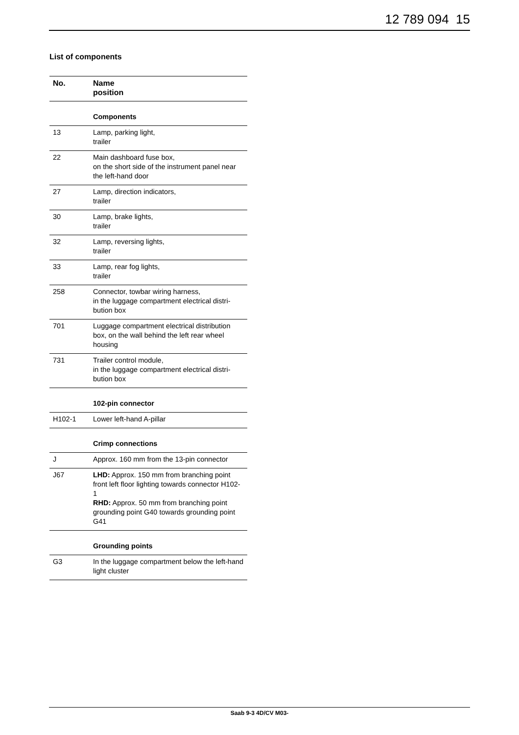12 789 094 15
List of components
| No. | Name position |
| --- | --- |
| | Components |
| 13 | Lamp, parking light, trailer |
| 22 | Main dashboard fuse box, on the short side of the instrument panel near the left-hand door |
| 27 | Lamp, direction indicators, trailer |
| 30 | Lamp, brake lights, trailer |
| 32 | Lamp, reversing lights, trailer |
| 33 | Lamp, rear fog lights, trailer |
| 258 | Connector, towbar wiring harness, in the luggage compartment electrical distri-bution box |
| 701 | Luggage compartment electrical distribution box, on the wall behind the left rear wheel housing |
| 731 | Trailer control module, in the luggage compartment electrical distri-bution box |
| | 102-pin connector |
| H102-1 | Lower left-hand A-pillar |
| | Crimp connections |
| J | Approx. 160 mm from the 13-pin connector |
| J67 | LHD: Approx. 150 mm from branching point front left floor lighting towards connector H102-1 RHD: Approx. 50 mm from branching point grounding point G40 towards grounding point G41 |
| | Grounding points |
| G3 | In the luggage compartment below the left-hand light cluster |
Saab 9-3 4D/CV M03-